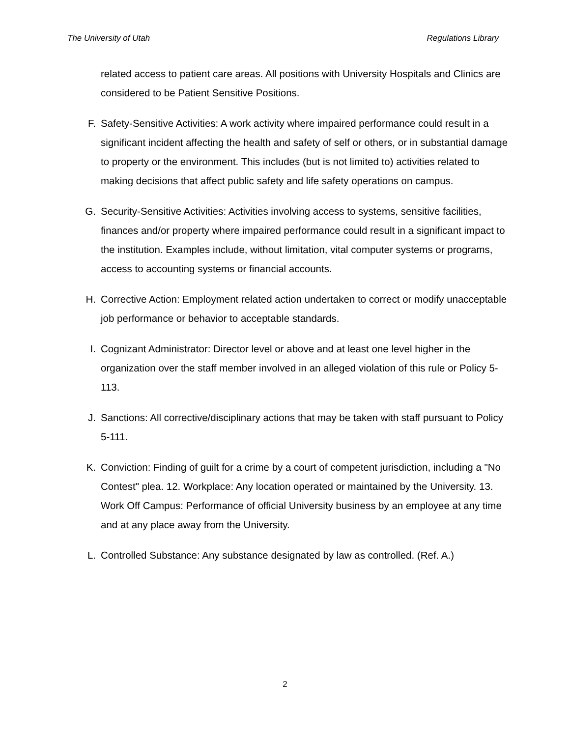The University of Utah Regulations Library
related access to patient care areas. All positions with University Hospitals and Clinics are considered to be Patient Sensitive Positions.
F. Safety-Sensitive Activities: A work activity where impaired performance could result in a significant incident affecting the health and safety of self or others, or in substantial damage to property or the environment. This includes (but is not limited to) activities related to making decisions that affect public safety and life safety operations on campus.
G. Security-Sensitive Activities: Activities involving access to systems, sensitive facilities, finances and/or property where impaired performance could result in a significant impact to the institution. Examples include, without limitation, vital computer systems or programs, access to accounting systems or financial accounts.
H. Corrective Action: Employment related action undertaken to correct or modify unacceptable job performance or behavior to acceptable standards.
I. Cognizant Administrator: Director level or above and at least one level higher in the organization over the staff member involved in an alleged violation of this rule or Policy 5-113.
J. Sanctions: All corrective/disciplinary actions that may be taken with staff pursuant to Policy 5-111.
K. Conviction: Finding of guilt for a crime by a court of competent jurisdiction, including a "No Contest" plea. 12. Workplace: Any location operated or maintained by the University. 13. Work Off Campus: Performance of official University business by an employee at any time and at any place away from the University.
L. Controlled Substance: Any substance designated by law as controlled. (Ref. A.)
2